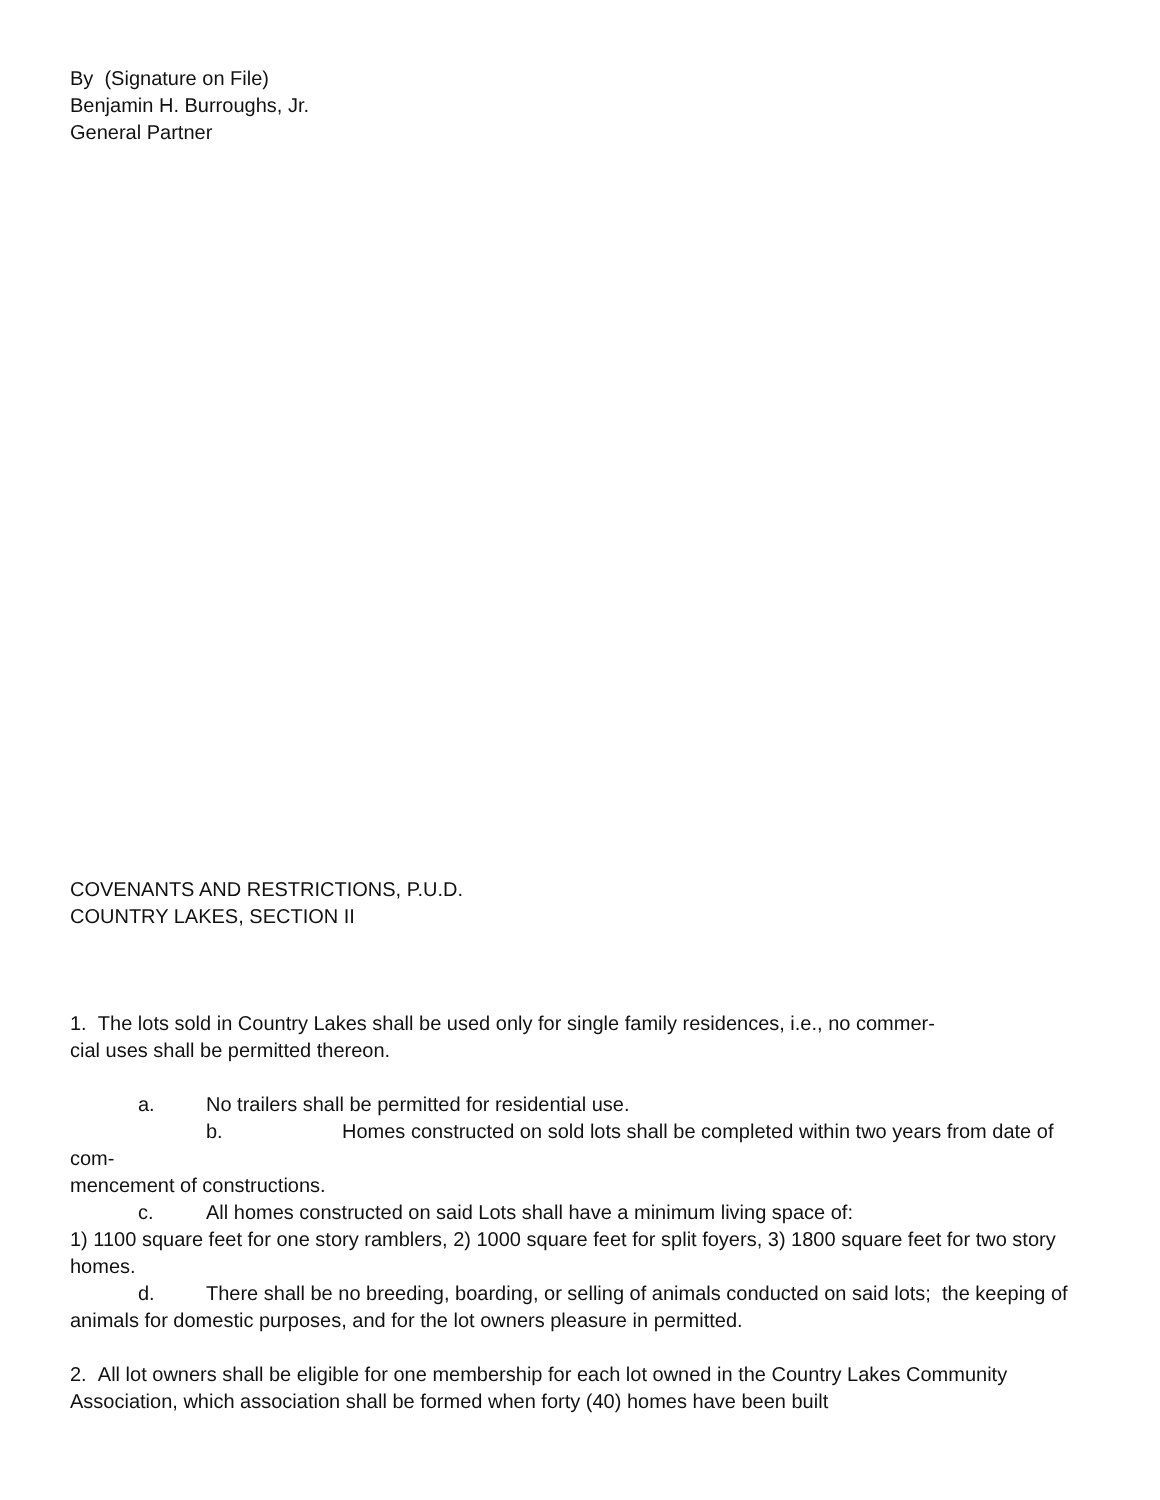By (Signature on File)
Benjamin H. Burroughs, Jr.
General Partner
COVENANTS AND RESTRICTIONS, P.U.D.
COUNTRY LAKES, SECTION II
1. The lots sold in Country Lakes shall be used only for single family residences, i.e., no commer-
cial uses shall be permitted thereon.
a. No trailers shall be permitted for residential use.
b. Homes constructed on sold lots shall be completed within two years from date of com-
mencement of constructions.
c. All homes constructed on said Lots shall have a minimum living space of:
1) 1100 square feet for one story ramblers, 2) 1000 square feet for split foyers, 3) 1800 square feet for two story homes.
d. There shall be no breeding, boarding, or selling of animals conducted on said lots; the keeping of animals for domestic purposes, and for the lot owners pleasure in permitted.
2. All lot owners shall be eligible for one membership for each lot owned in the Country Lakes Community Association, which association shall be formed when forty (40) homes have been built